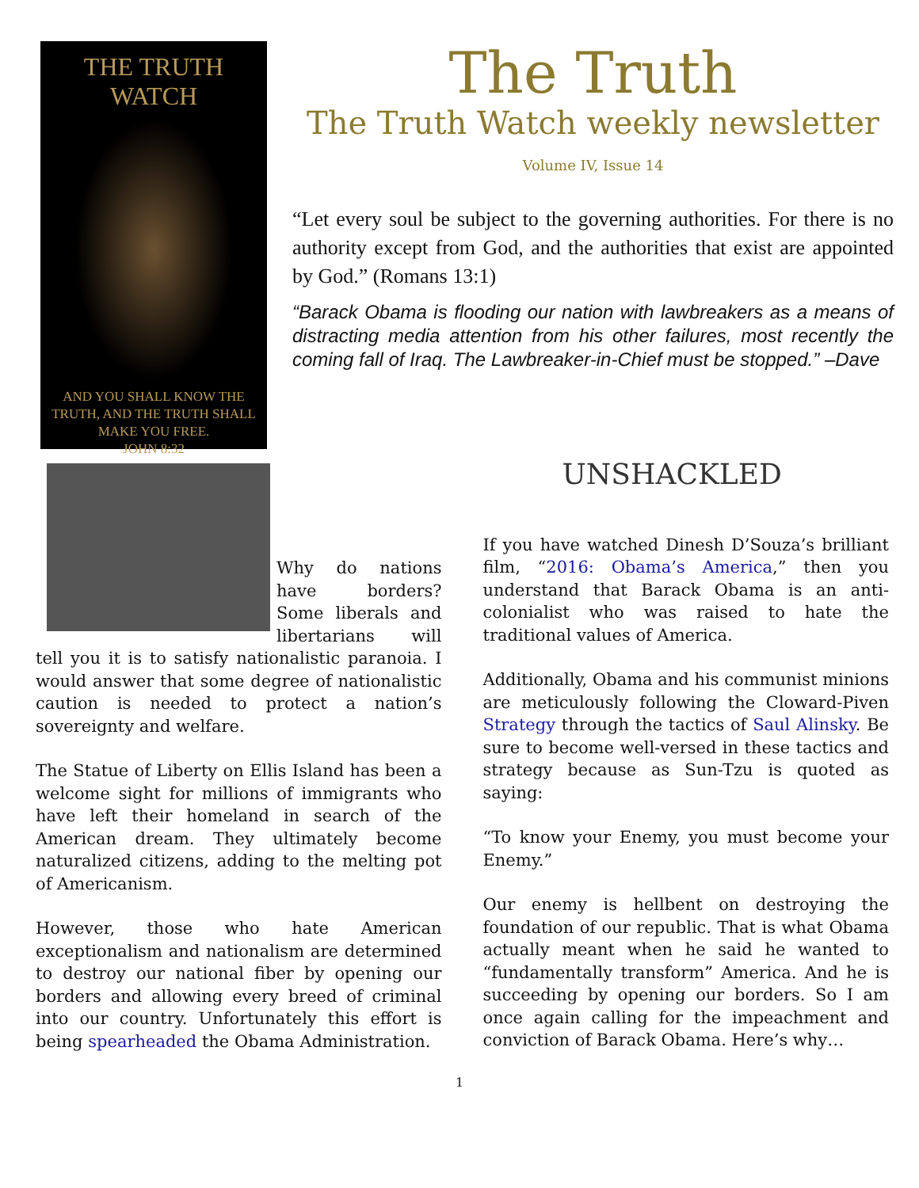THE TRUTH WATCH
AND YOU SHALL KNOW THE TRUTH, AND THE TRUTH SHALL MAKE YOU FREE.
JOHN 8:32
The Truth
The Truth Watch weekly newsletter
Volume IV, Issue 14
“Let every soul be subject to the governing authorities. For there is no authority except from God, and the authorities that exist are appointed by God.” (Romans 13:1)
“Barack Obama is flooding our nation with lawbreakers as a means of distracting media attention from his other failures, most recently the coming fall of Iraq. The Lawbreaker-in-Chief must be stopped.” –Dave
Why do nations have borders? Some liberals and libertarians will tell you it is to satisfy nationalistic paranoia. I would answer that some degree of nationalistic caution is needed to protect a nation’s sovereignty and welfare.
The Statue of Liberty on Ellis Island has been a welcome sight for millions of immigrants who have left their homeland in search of the American dream. They ultimately become naturalized citizens, adding to the melting pot of Americanism.
However, those who hate American exceptionalism and nationalism are determined to destroy our national fiber by opening our borders and allowing every breed of criminal into our country. Unfortunately this effort is being spearheaded the Obama Administration.
UNSHACKLED
If you have watched Dinesh D’Souza’s brilliant film, “2016: Obama’s America,” then you understand that Barack Obama is an anti-colonialist who was raised to hate the traditional values of America.
Additionally, Obama and his communist minions are meticulously following the Cloward-Piven Strategy through the tactics of Saul Alinsky. Be sure to become well-versed in these tactics and strategy because as Sun-Tzu is quoted as saying:
“To know your Enemy, you must become your Enemy.”
Our enemy is hellbent on destroying the foundation of our republic. That is what Obama actually meant when he said he wanted to “fundamentally transform” America. And he is succeeding by opening our borders. So I am once again calling for the impeachment and conviction of Barack Obama. Here’s why…
1